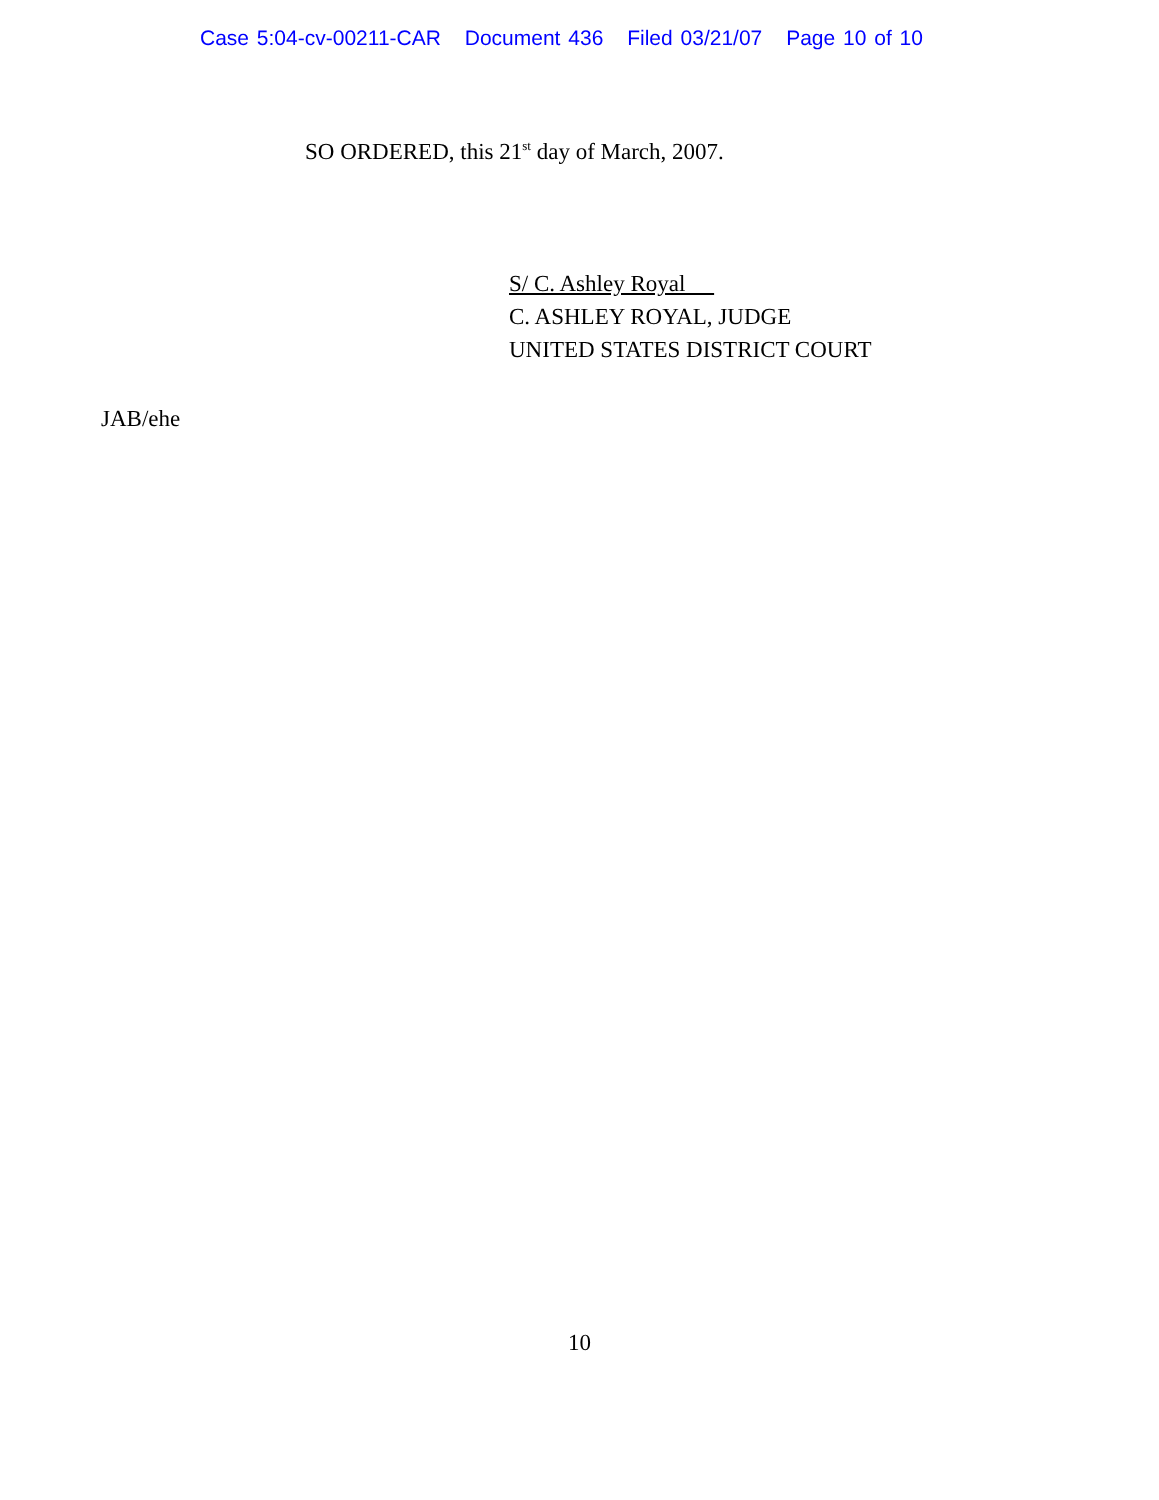Case 5:04-cv-00211-CAR Document 436 Filed 03/21/07 Page 10 of 10
SO ORDERED, this 21<sup>st</sup> day of March, 2007.
S/ C. Ashley Royal
C. ASHLEY ROYAL, JUDGE
UNITED STATES DISTRICT COURT
JAB/ehe
10